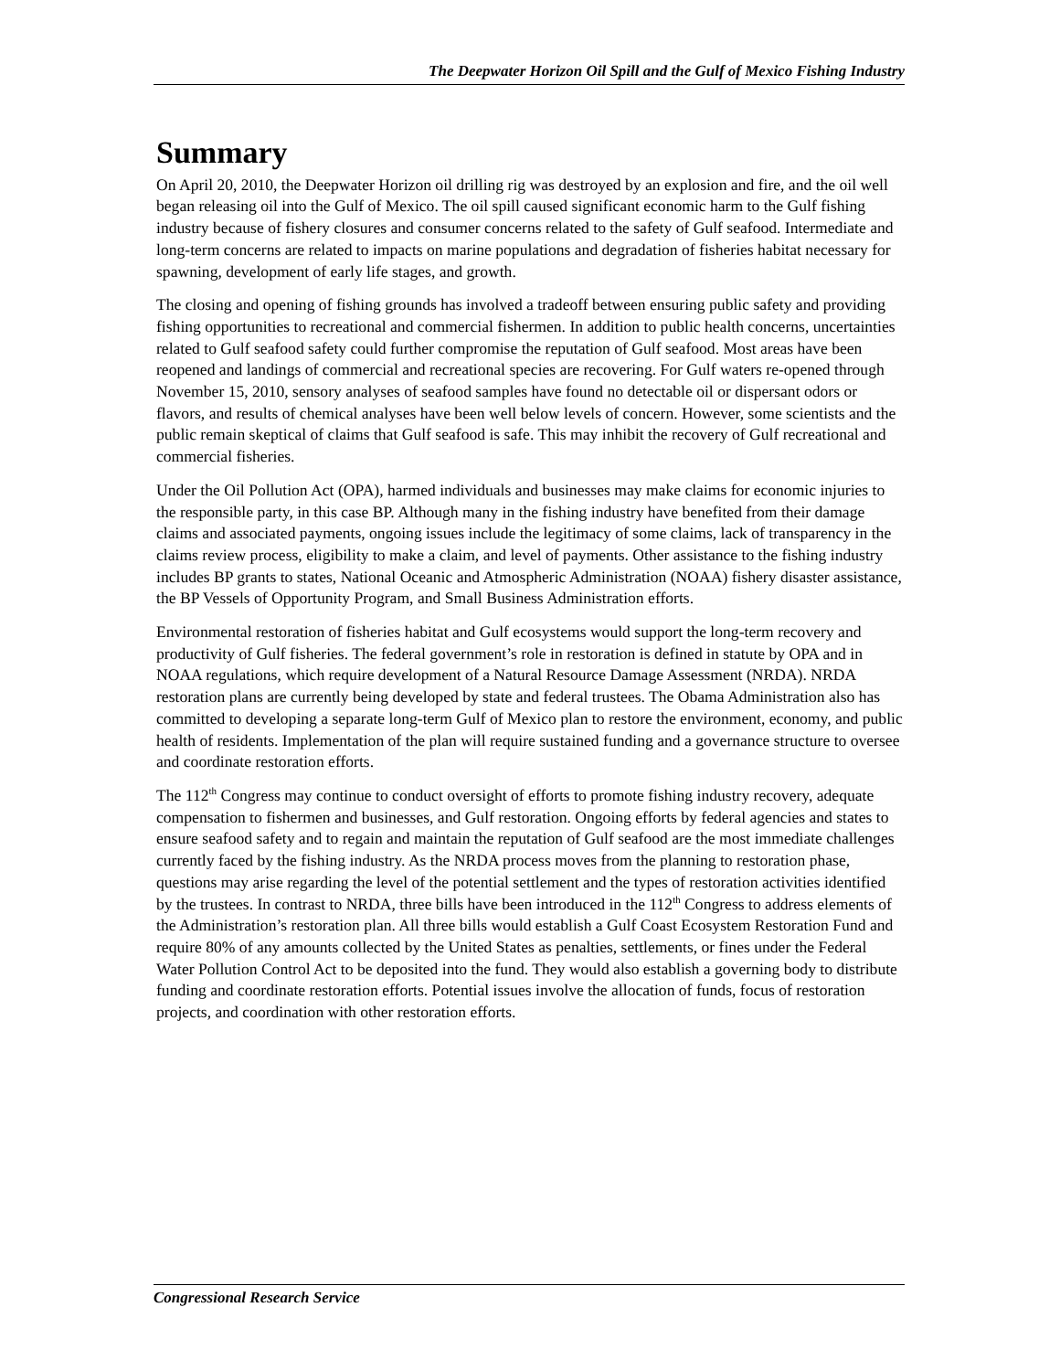The Deepwater Horizon Oil Spill and the Gulf of Mexico Fishing Industry
Summary
On April 20, 2010, the Deepwater Horizon oil drilling rig was destroyed by an explosion and fire, and the oil well began releasing oil into the Gulf of Mexico. The oil spill caused significant economic harm to the Gulf fishing industry because of fishery closures and consumer concerns related to the safety of Gulf seafood. Intermediate and long-term concerns are related to impacts on marine populations and degradation of fisheries habitat necessary for spawning, development of early life stages, and growth.
The closing and opening of fishing grounds has involved a tradeoff between ensuring public safety and providing fishing opportunities to recreational and commercial fishermen. In addition to public health concerns, uncertainties related to Gulf seafood safety could further compromise the reputation of Gulf seafood. Most areas have been reopened and landings of commercial and recreational species are recovering. For Gulf waters re-opened through November 15, 2010, sensory analyses of seafood samples have found no detectable oil or dispersant odors or flavors, and results of chemical analyses have been well below levels of concern. However, some scientists and the public remain skeptical of claims that Gulf seafood is safe. This may inhibit the recovery of Gulf recreational and commercial fisheries.
Under the Oil Pollution Act (OPA), harmed individuals and businesses may make claims for economic injuries to the responsible party, in this case BP. Although many in the fishing industry have benefited from their damage claims and associated payments, ongoing issues include the legitimacy of some claims, lack of transparency in the claims review process, eligibility to make a claim, and level of payments. Other assistance to the fishing industry includes BP grants to states, National Oceanic and Atmospheric Administration (NOAA) fishery disaster assistance, the BP Vessels of Opportunity Program, and Small Business Administration efforts.
Environmental restoration of fisheries habitat and Gulf ecosystems would support the long-term recovery and productivity of Gulf fisheries. The federal government’s role in restoration is defined in statute by OPA and in NOAA regulations, which require development of a Natural Resource Damage Assessment (NRDA). NRDA restoration plans are currently being developed by state and federal trustees. The Obama Administration also has committed to developing a separate long-term Gulf of Mexico plan to restore the environment, economy, and public health of residents. Implementation of the plan will require sustained funding and a governance structure to oversee and coordinate restoration efforts.
The 112<sup>th</sup> Congress may continue to conduct oversight of efforts to promote fishing industry recovery, adequate compensation to fishermen and businesses, and Gulf restoration. Ongoing efforts by federal agencies and states to ensure seafood safety and to regain and maintain the reputation of Gulf seafood are the most immediate challenges currently faced by the fishing industry. As the NRDA process moves from the planning to restoration phase, questions may arise regarding the level of the potential settlement and the types of restoration activities identified by the trustees. In contrast to NRDA, three bills have been introduced in the 112<sup>th</sup> Congress to address elements of the Administration’s restoration plan. All three bills would establish a Gulf Coast Ecosystem Restoration Fund and require 80% of any amounts collected by the United States as penalties, settlements, or fines under the Federal Water Pollution Control Act to be deposited into the fund. They would also establish a governing body to distribute funding and coordinate restoration efforts. Potential issues involve the allocation of funds, focus of restoration projects, and coordination with other restoration efforts.
Congressional Research Service